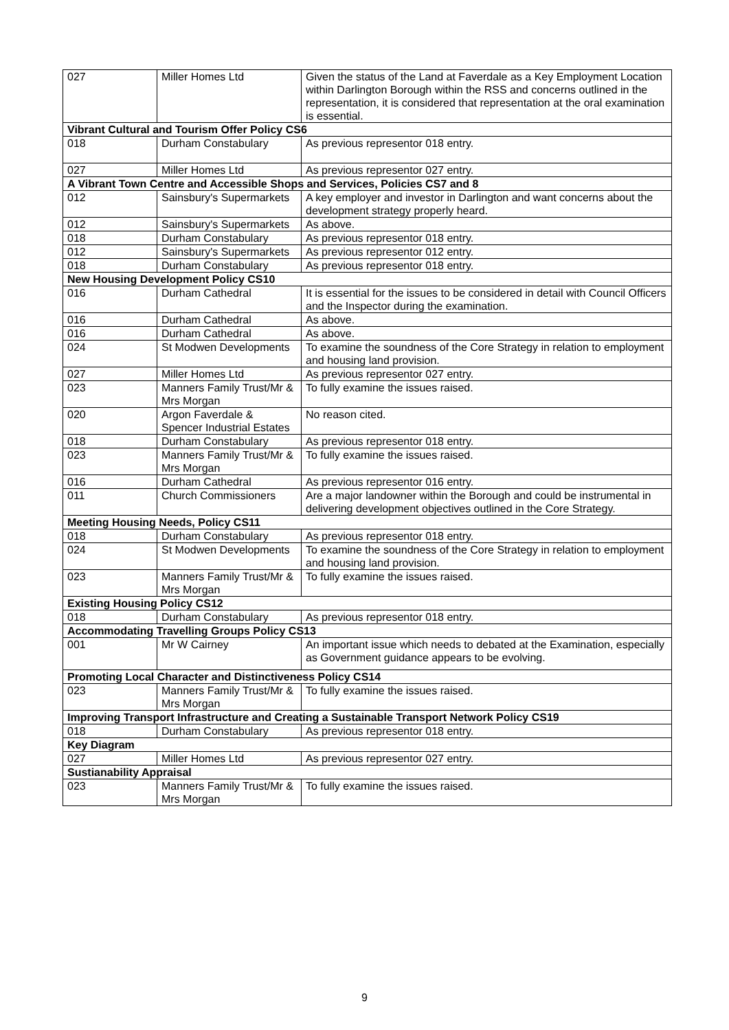| 027 | Miller Homes Ltd | Given the status of the Land at Faverdale as a Key Employment Location within Darlington Borough within the RSS and concerns outlined in the representation, it is considered that representation at the oral examination is essential. |
| Vibrant Cultural and Tourism Offer Policy CS6 | | |
| 018 | Durham Constabulary | As previous representor 018 entry. |
| 027 | Miller Homes Ltd | As previous representor 027 entry. |
| A Vibrant Town Centre and Accessible Shops and Services, Policies CS7 and 8 | | |
| 012 | Sainsbury's Supermarkets | A key employer and investor in Darlington and want concerns about the development strategy properly heard. |
| 012 | Sainsbury's Supermarkets | As above. |
| 018 | Durham Constabulary | As previous representor 018 entry. |
| 012 | Sainsbury's Supermarkets | As previous representor 012 entry. |
| 018 | Durham Constabulary | As previous representor 018 entry. |
| New Housing Development Policy CS10 | | |
| 016 | Durham Cathedral | It is essential for the issues to be considered in detail with Council Officers and the Inspector during the examination. |
| 016 | Durham Cathedral | As above. |
| 016 | Durham Cathedral | As above. |
| 024 | St Modwen Developments | To examine the soundness of the Core Strategy in relation to employment and housing land provision. |
| 027 | Miller Homes Ltd | As previous representor 027 entry. |
| 023 | Manners Family Trust/Mr & Mrs Morgan | To fully examine the issues raised. |
| 020 | Argon Faverdale & Spencer Industrial Estates | No reason cited. |
| 018 | Durham Constabulary | As previous representor 018 entry. |
| 023 | Manners Family Trust/Mr & Mrs Morgan | To fully examine the issues raised. |
| 016 | Durham Cathedral | As previous representor 016 entry. |
| 011 | Church Commissioners | Are a major landowner within the Borough and could be instrumental in delivering development objectives outlined in the Core Strategy. |
| Meeting Housing Needs, Policy CS11 | | |
| 018 | Durham Constabulary | As previous representor 018 entry. |
| 024 | St Modwen Developments | To examine the soundness of the Core Strategy in relation to employment and housing land provision. |
| 023 | Manners Family Trust/Mr & Mrs Morgan | To fully examine the issues raised. |
| Existing Housing Policy CS12 | | |
| 018 | Durham Constabulary | As previous representor 018 entry. |
| Accommodating Travelling Groups Policy CS13 | | |
| 001 | Mr W Cairney | An important issue which needs to debated at the Examination, especially as Government guidance appears to be evolving. |
| Promoting Local Character and Distinctiveness Policy CS14 | | |
| 023 | Manners Family Trust/Mr & Mrs Morgan | To fully examine the issues raised. |
| Improving Transport Infrastructure and Creating a Sustainable Transport Network Policy CS19 | | |
| 018 | Durham Constabulary | As previous representor 018 entry. |
| Key Diagram | | |
| 027 | Miller Homes Ltd | As previous representor 027 entry. |
| Sustianability Appraisal | | |
| 023 | Manners Family Trust/Mr & Mrs Morgan | To fully examine the issues raised. |
9